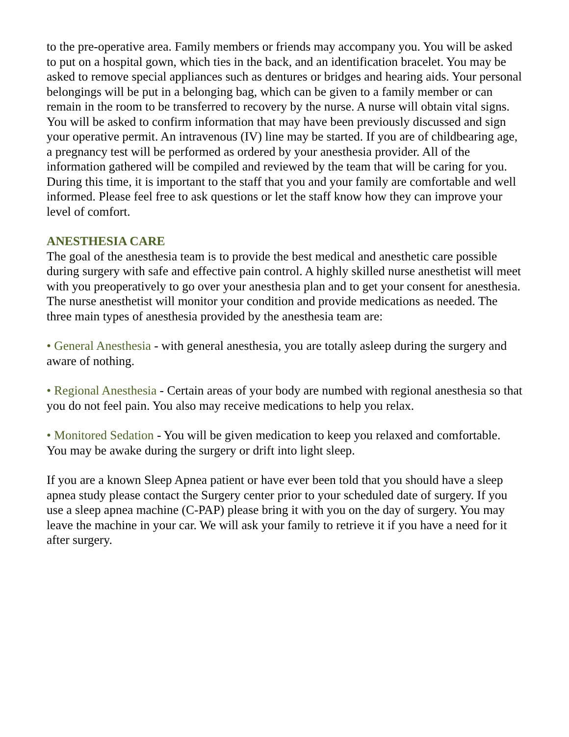to the pre-operative area. Family members or friends may accompany you. You will be asked to put on a hospital gown, which ties in the back, and an identification bracelet. You may be asked to remove special appliances such as dentures or bridges and hearing aids. Your personal belongings will be put in a belonging bag, which can be given to a family member or can remain in the room to be transferred to recovery by the nurse. A nurse will obtain vital signs. You will be asked to confirm information that may have been previously discussed and sign your operative permit. An intravenous (IV) line may be started. If you are of childbearing age, a pregnancy test will be performed as ordered by your anesthesia provider. All of the information gathered will be compiled and reviewed by the team that will be caring for you. During this time, it is important to the staff that you and your family are comfortable and well informed. Please feel free to ask questions or let the staff know how they can improve your level of comfort.
ANESTHESIA CARE
The goal of the anesthesia team is to provide the best medical and anesthetic care possible during surgery with safe and effective pain control. A highly skilled nurse anesthetist will meet with you preoperatively to go over your anesthesia plan and to get your consent for anesthesia. The nurse anesthetist will monitor your condition and provide medications as needed. The three main types of anesthesia provided by the anesthesia team are:
• General Anesthesia - with general anesthesia, you are totally asleep during the surgery and aware of nothing.
• Regional Anesthesia - Certain areas of your body are numbed with regional anesthesia so that you do not feel pain. You also may receive medications to help you relax.
• Monitored Sedation - You will be given medication to keep you relaxed and comfortable. You may be awake during the surgery or drift into light sleep.
If you are a known Sleep Apnea patient or have ever been told that you should have a sleep apnea study please contact the Surgery center prior to your scheduled date of surgery. If you use a sleep apnea machine (C-PAP) please bring it with you on the day of surgery. You may leave the machine in your car. We will ask your family to retrieve it if you have a need for it after surgery.